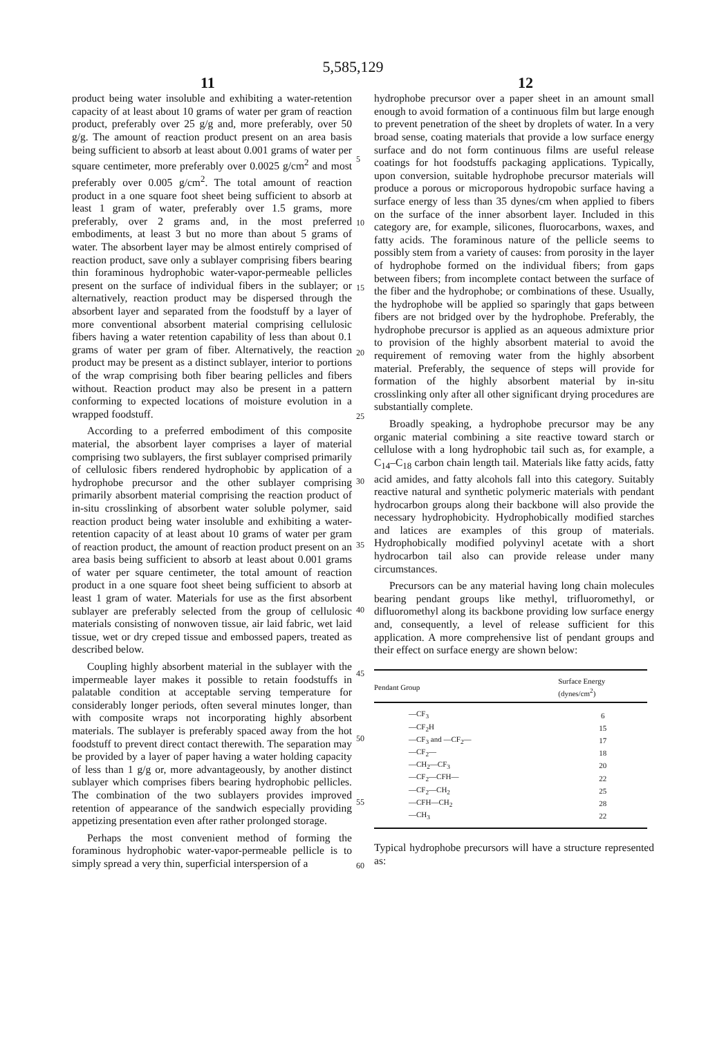5,585,129
11 12
product being water insoluble and exhibiting a water-retention capacity of at least about 10 grams of water per gram of reaction product, preferably over 25 g/g and, more preferably, over 50 g/g. The amount of reaction product present on an area basis being sufficient to absorb at least about 0.001 grams of water per square centimeter, more preferably over 0.0025 g/cm<sup>2</sup> and most preferably over 0.005 g/cm<sup>2</sup>. The total amount of reaction product in a one square foot sheet being sufficient to absorb at least 1 gram of water, preferably over 1.5 grams, more preferably, over 2 grams and, in the most preferred embodiments, at least 3 but no more than about 5 grams of water. The absorbent layer may be almost entirely comprised of reaction product, save only a sublayer comprising fibers bearing thin foraminous hydrophobic water-vapor-permeable pellicles present on the surface of individual fibers in the sublayer; or alternatively, reaction product may be dispersed through the absorbent layer and separated from the foodstuff by a layer of more conventional absorbent material comprising cellulosic fibers having a water retention capability of less than about 0.1 grams of water per gram of fiber. Alternatively, the reaction product may be present as a distinct sublayer, interior to portions of the wrap comprising both fiber bearing pellicles and fibers without. Reaction product may also be present in a pattern conforming to expected locations of moisture evolution in a wrapped foodstuff.
According to a preferred embodiment of this composite material, the absorbent layer comprises a layer of material comprising two sublayers, the first sublayer comprised primarily of cellulosic fibers rendered hydrophobic by application of a hydrophobe precursor and the other sublayer comprising primarily absorbent material comprising the reaction product of in-situ crosslinking of absorbent water soluble polymer, said reaction product being water insoluble and exhibiting a water-retention capacity of at least about 10 grams of water per gram of reaction product, the amount of reaction product present on an area basis being sufficient to absorb at least about 0.001 grams of water per square centimeter, the total amount of reaction product in a one square foot sheet being sufficient to absorb at least 1 gram of water. Materials for use as the first absorbent sublayer are preferably selected from the group of cellulosic materials consisting of nonwoven tissue, air laid fabric, wet laid tissue, wet or dry creped tissue and embossed papers, treated as described below.
Coupling highly absorbent material in the sublayer with the impermeable layer makes it possible to retain foodstuffs in palatable condition at acceptable serving temperature for considerably longer periods, often several minutes longer, than with composite wraps not incorporating highly absorbent materials. The sublayer is preferably spaced away from the hot foodstuff to prevent direct contact therewith. The separation may be provided by a layer of paper having a water holding capacity of less than 1 g/g or, more advantageously, by another distinct sublayer which comprises fibers bearing hydrophobic pellicles. The combination of the two sublayers provides improved retention of appearance of the sandwich especially providing appetizing presentation even after rather prolonged storage.
Perhaps the most convenient method of forming the foraminous hydrophobic water-vapor-permeable pellicle is to simply spread a very thin, superficial interspersion of a
5
10
15
20
25
30
35
40
45
50
55
60
hydrophobe precursor over a paper sheet in an amount small enough to avoid formation of a continuous film but large enough to prevent penetration of the sheet by droplets of water. In a very broad sense, coating materials that provide a low surface energy surface and do not form continuous films are useful release coatings for hot foodstuffs packaging applications. Typically, upon conversion, suitable hydrophobe precursor materials will produce a porous or microporous hydropobic surface having a surface energy of less than 35 dynes/cm when applied to fibers on the surface of the inner absorbent layer. Included in this category are, for example, silicones, fluorocarbons, waxes, and fatty acids. The foraminous nature of the pellicle seems to possibly stem from a variety of causes: from porosity in the layer of hydrophobe formed on the individual fibers; from gaps between fibers; from incomplete contact between the surface of the fiber and the hydrophobe; or combinations of these. Usually, the hydrophobe will be applied so sparingly that gaps between fibers are not bridged over by the hydrophobe. Preferably, the hydrophobe precursor is applied as an aqueous admixture prior to provision of the highly absorbent material to avoid the requirement of removing water from the highly absorbent material. Preferably, the sequence of steps will provide for formation of the highly absorbent material by in-situ crosslinking only after all other significant drying procedures are substantially complete.
Broadly speaking, a hydrophobe precursor may be any organic material combining a site reactive toward starch or cellulose with a long hydrophobic tail such as, for example, a C<sub>14</sub>–C<sub>18</sub> carbon chain length tail. Materials like fatty acids, fatty acid amides, and fatty alcohols fall into this category. Suitably reactive natural and synthetic polymeric materials with pendant hydrocarbon groups along their backbone will also provide the necessary hydrophobicity. Hydrophobically modified starches and latices are examples of this group of materials. Hydrophobically modified polyvinyl acetate with a short hydrocarbon tail also can provide release under many circumstances.
Precursors can be any material having long chain molecules bearing pendant groups like methyl, trifluoromethyl, or difluoromethyl along its backbone providing low surface energy and, consequently, a level of release sufficient for this application. A more comprehensive list of pendant groups and their effect on surface energy are shown below:
| Pendant Group | Surface Energy (dynes/cm<sup>2</sup>) |
| --- | --- |
| —CF<sub>3</sub> | 6 |
| —CF<sub>2</sub>H | 15 |
| —CF<sub>3</sub> and —CF<sub>2</sub>— | 17 |
| —CF<sub>2</sub>— | 18 |
| —CH<sub>2</sub>—CF<sub>3</sub> | 20 |
| —CF<sub>2</sub>—CFH— | 22 |
| —CF<sub>2</sub>—CH<sub>2</sub> | 25 |
| —CFH—CH<sub>2</sub> | 28 |
| —CH<sub>3</sub> | 22 |
Typical hydrophobe precursors will have a structure represented as: